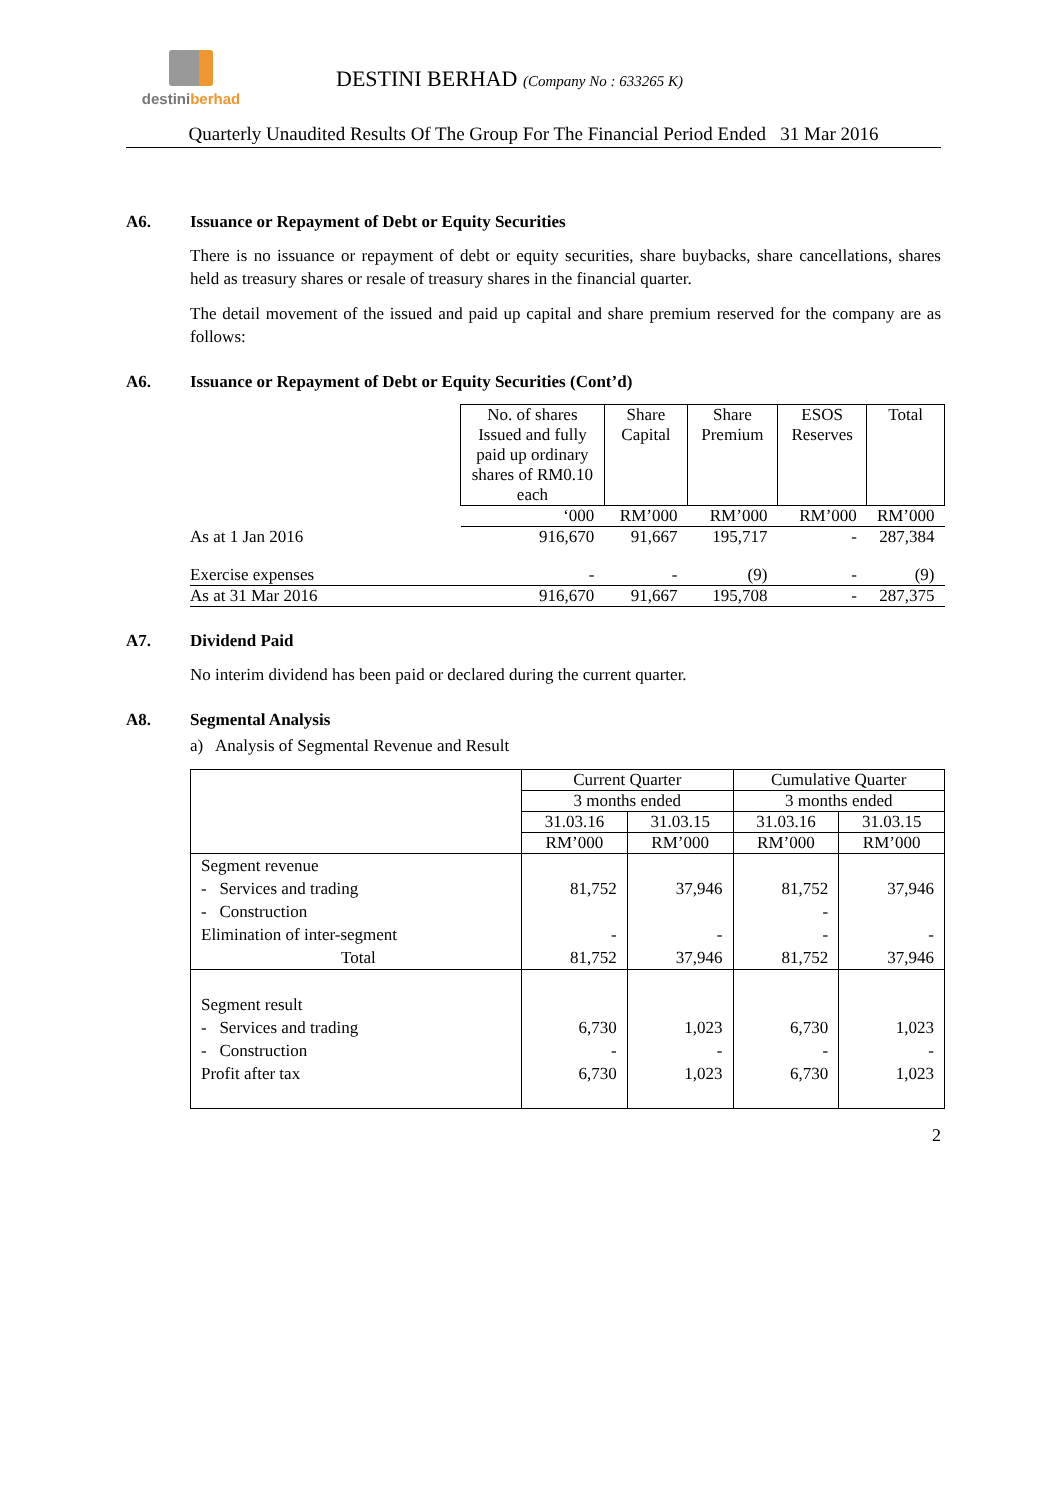destiniberhad
DESTINI BERHAD (Company No : 633265 K)
Quarterly Unaudited Results Of The Group For The Financial Period Ended 31 Mar 2016
A6. Issuance or Repayment of Debt or Equity Securities
There is no issuance or repayment of debt or equity securities, share buybacks, share cancellations, shares held as treasury shares or resale of treasury shares in the financial quarter.
The detail movement of the issued and paid up capital and share premium reserved for the company are as follows:
A6. Issuance or Repayment of Debt or Equity Securities (Cont’d)
| | No. of shares Issued and fully paid up ordinary shares of RM0.10 each | Share Capital | Share Premium | ESOS Reserves | Total |
| | ‘000 | RM’000 | RM’000 | RM’000 | RM’000 |
| As at 1 Jan 2016 | 916,670 | 91,667 | 195,717 | - | 287,384 |
| Exercise expenses | - | - | (9) | - | (9) |
| As at 31 Mar 2016 | 916,670 | 91,667 | 195,708 | - | 287,375 |
A7. Dividend Paid
No interim dividend has been paid or declared during the current quarter.
A8. Segmental Analysis
a) Analysis of Segmental Revenue and Result
| | Current Quarter | | Cumulative Quarter | |
| | 3 months ended | | 3 months ended | |
| | 31.03.16 | 31.03.15 | 31.03.16 | 31.03.15 |
| | RM’000 | RM’000 | RM’000 | RM’000 |
| Segment revenue - Services and trading - Construction Elimination of inter-segment Total | 81,752 - 81,752 | 37,946 - 37,946 | 81,752 - - 81,752 | 37,946 - 37,946 |
| Segment result - Services and trading - Construction Profit after tax | 6,730 - 6,730 | 1,023 - 1,023 | 6,730 - 6,730 | 1,023 - 1,023 |
2